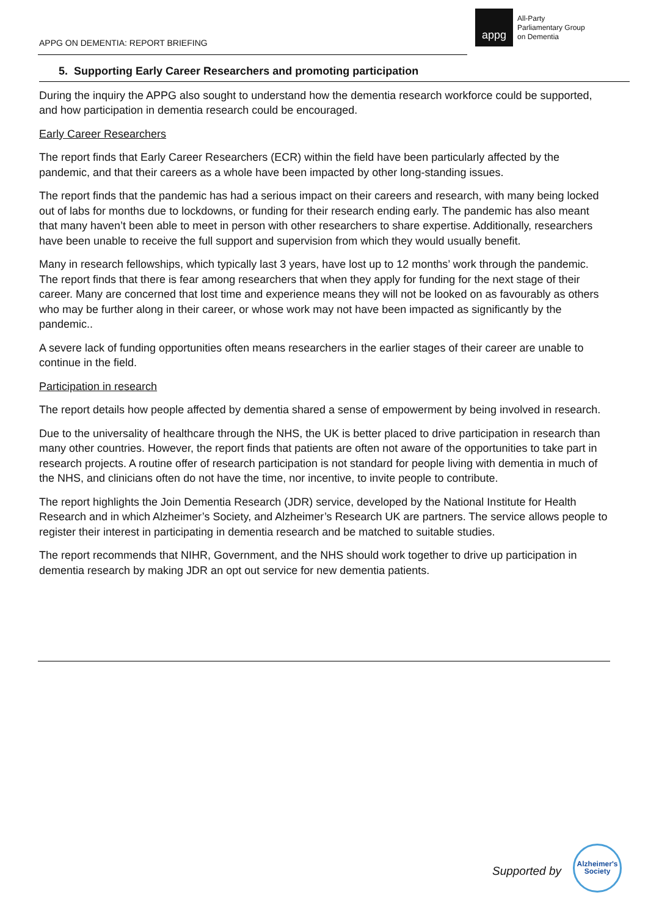APPG ON DEMENTIA: REPORT BRIEFING
appg
All-Party
Parliamentary Group
on Dementia
5. Supporting Early Career Researchers and promoting participation
During the inquiry the APPG also sought to understand how the dementia research workforce could be supported, and how participation in dementia research could be encouraged.
Early Career Researchers
The report finds that Early Career Researchers (ECR) within the field have been particularly affected by the pandemic, and that their careers as a whole have been impacted by other long-standing issues.
The report finds that the pandemic has had a serious impact on their careers and research, with many being locked out of labs for months due to lockdowns, or funding for their research ending early. The pandemic has also meant that many haven’t been able to meet in person with other researchers to share expertise. Additionally, researchers have been unable to receive the full support and supervision from which they would usually benefit.
Many in research fellowships, which typically last 3 years, have lost up to 12 months’ work through the pandemic. The report finds that there is fear among researchers that when they apply for funding for the next stage of their career. Many are concerned that lost time and experience means they will not be looked on as favourably as others who may be further along in their career, or whose work may not have been impacted as significantly by the pandemic..
A severe lack of funding opportunities often means researchers in the earlier stages of their career are unable to continue in the field.
Participation in research
The report details how people affected by dementia shared a sense of empowerment by being involved in research.
Due to the universality of healthcare through the NHS, the UK is better placed to drive participation in research than many other countries. However, the report finds that patients are often not aware of the opportunities to take part in research projects. A routine offer of research participation is not standard for people living with dementia in much of the NHS, and clinicians often do not have the time, nor incentive, to invite people to contribute.
The report highlights the Join Dementia Research (JDR) service, developed by the National Institute for Health Research and in which Alzheimer’s Society, and Alzheimer’s Research UK are partners. The service allows people to register their interest in participating in dementia research and be matched to suitable studies.
The report recommends that NIHR, Government, and the NHS should work together to drive up participation in dementia research by making JDR an opt out service for new dementia patients.
Supported by
Alzheimer's Society